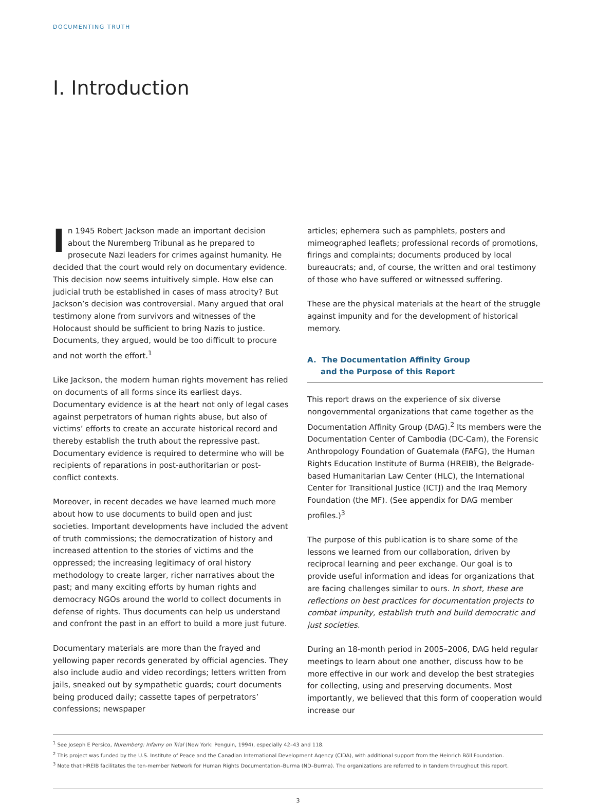DOCUMENTING TRUTH
I. Introduction
In 1945 Robert Jackson made an important decision about the Nuremberg Tribunal as he prepared to prosecute Nazi leaders for crimes against humanity. He decided that the court would rely on documentary evidence. This decision now seems intuitively simple. How else can judicial truth be established in cases of mass atrocity? But Jackson’s decision was controversial. Many argued that oral testimony alone from survivors and witnesses of the Holocaust should be sufficient to bring Nazis to justice. Documents, they argued, would be too difficult to procure and not worth the effort.<sup>1</sup>
Like Jackson, the modern human rights movement has relied on documents of all forms since its earliest days. Documentary evidence is at the heart not only of legal cases against perpetrators of human rights abuse, but also of victims’ efforts to create an accurate historical record and thereby establish the truth about the repressive past. Documentary evidence is required to determine who will be recipients of reparations in post-authoritarian or post-conflict contexts.
Moreover, in recent decades we have learned much more about how to use documents to build open and just societies. Important developments have included the advent of truth commissions; the democratization of history and increased attention to the stories of victims and the oppressed; the increasing legitimacy of oral history methodology to create larger, richer narratives about the past; and many exciting efforts by human rights and democracy NGOs around the world to collect documents in defense of rights. Thus documents can help us understand and confront the past in an effort to build a more just future.
Documentary materials are more than the frayed and yellowing paper records generated by official agencies. They also include audio and video recordings; letters written from jails, sneaked out by sympathetic guards; court documents being produced daily; cassette tapes of perpetrators’ confessions; newspaper
articles; ephemera such as pamphlets, posters and mimeographed leaflets; professional records of promotions, firings and complaints; documents produced by local bureaucrats; and, of course, the written and oral testimony of those who have suffered or witnessed suffering.
These are the physical materials at the heart of the struggle against impunity and for the development of historical memory.
A. The Documentation Affinity Group
and the Purpose of this Report
This report draws on the experience of six diverse nongovernmental organizations that came together as the Documentation Affinity Group (DAG).<sup>2</sup> Its members were the Documentation Center of Cambodia (DC-Cam), the Forensic Anthropology Foundation of Guatemala (FAFG), the Human Rights Education Institute of Burma (HREIB), the Belgrade-based Humanitarian Law Center (HLC), the International Center for Transitional Justice (ICTJ) and the Iraq Memory Foundation (the MF). (See appendix for DAG member profiles.)<sup>3</sup>
The purpose of this publication is to share some of the lessons we learned from our collaboration, driven by reciprocal learning and peer exchange. Our goal is to provide useful information and ideas for organizations that are facing challenges similar to ours. In short, these are reflections on best practices for documentation projects to combat impunity, establish truth and build democratic and just societies.
During an 18-month period in 2005–2006, DAG held regular meetings to learn about one another, discuss how to be more effective in our work and develop the best strategies for collecting, using and preserving documents. Most importantly, we believed that this form of cooperation would increase our
<sup>1</sup> See Joseph E Persico, Nuremberg: Infamy on Trial (New York: Penguin, 1994), especially 42–43 and 118.
<sup>2</sup> This project was funded by the U.S. Institute of Peace and the Canadian International Development Agency (CIDA), with additional support from the Heinrich Böll Foundation.
<sup>3</sup> Note that HREIB facilitates the ten-member Network for Human Rights Documentation–Burma (ND–Burma). The organizations are referred to in tandem throughout this report.
3